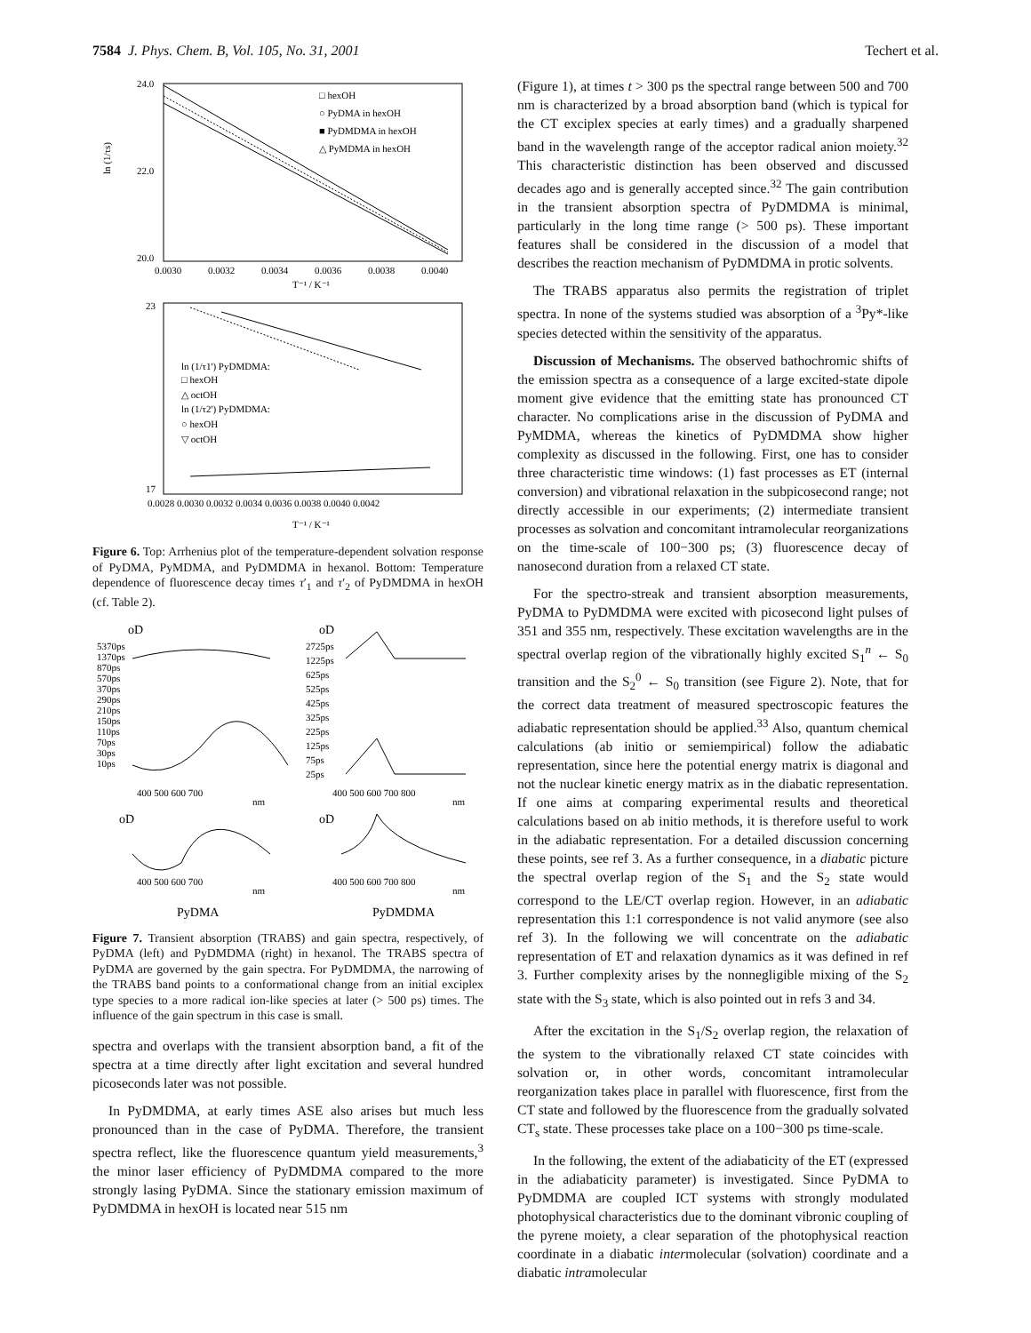7584 J. Phys. Chem. B, Vol. 105, No. 31, 2001 Techert et al.
□ hexOH
○ PyDMA in hexOH
■ PyDMDMA in hexOH
△ PyMDMA in hexOH
24.0
22.0
20.0
ln (1/τs)
0.0030
0.0032
0.0034
0.0036
0.0038
0.0040
T⁻¹ / K⁻¹
ln (1/τ1') PyDMDMA:
□ hexOH
△ octOH
ln (1/τ2') PyDMDMA:
○ hexOH
▽ octOH
23
17
0.0028 0.0030 0.0032 0.0034 0.0036 0.0038 0.0040 0.0042
T⁻¹ / K⁻¹
Figure 6. Top: Arrhenius plot of the temperature-dependent solvation response of PyDMA, PyMDMA, and PyDMDMA in hexanol. Bottom: Temperature dependence of fluorescence decay times τ′<sub>1</sub> and τ′<sub>2</sub> of PyDMDMA in hexOH (cf. Table 2).
oD
oD
5370ps
1370ps
870ps
570ps
370ps
290ps
210ps
150ps
110ps
70ps
30ps
10ps
2725ps
1225ps
625ps
525ps
425ps
325ps
225ps
125ps
75ps
25ps
400 500 600 700
nm
400 500 600 700 800
nm
oD
oD
400 500 600 700
nm
400 500 600 700 800
nm
PyDMA
PyDMDMA
Figure 7. Transient absorption (TRABS) and gain spectra, respectively, of PyDMA (left) and PyDMDMA (right) in hexanol. The TRABS spectra of PyDMA are governed by the gain spectra. For PyDMDMA, the narrowing of the TRABS band points to a conformational change from an initial exciplex type species to a more radical ion-like species at later (> 500 ps) times. The influence of the gain spectrum in this case is small.
spectra and overlaps with the transient absorption band, a fit of the spectra at a time directly after light excitation and several hundred picoseconds later was not possible.
In PyDMDMA, at early times ASE also arises but much less pronounced than in the case of PyDMA. Therefore, the transient spectra reflect, like the fluorescence quantum yield measurements,<sup>3</sup> the minor laser efficiency of PyDMDMA compared to the more strongly lasing PyDMA. Since the stationary emission maximum of PyDMDMA in hexOH is located near 515 nm
(Figure 1), at times t > 300 ps the spectral range between 500 and 700 nm is characterized by a broad absorption band (which is typical for the CT exciplex species at early times) and a gradually sharpened band in the wavelength range of the acceptor radical anion moiety.<sup>32</sup> This characteristic distinction has been observed and discussed decades ago and is generally accepted since.<sup>32</sup> The gain contribution in the transient absorption spectra of PyDMDMA is minimal, particularly in the long time range (> 500 ps). These important features shall be considered in the discussion of a model that describes the reaction mechanism of PyDMDMA in protic solvents.
The TRABS apparatus also permits the registration of triplet spectra. In none of the systems studied was absorption of a <sup>3</sup>Py*-like species detected within the sensitivity of the apparatus.
Discussion of Mechanisms. The observed bathochromic shifts of the emission spectra as a consequence of a large excited-state dipole moment give evidence that the emitting state has pronounced CT character. No complications arise in the discussion of PyDMA and PyMDMA, whereas the kinetics of PyDMDMA show higher complexity as discussed in the following. First, one has to consider three characteristic time windows: (1) fast processes as ET (internal conversion) and vibrational relaxation in the subpicosecond range; not directly accessible in our experiments; (2) intermediate transient processes as solvation and concomitant intramolecular reorganizations on the time-scale of 100−300 ps; (3) fluorescence decay of nanosecond duration from a relaxed CT state.
For the spectro-streak and transient absorption measurements, PyDMA to PyDMDMA were excited with picosecond light pulses of 351 and 355 nm, respectively. These excitation wavelengths are in the spectral overlap region of the vibrationally highly excited S<sub>1</sub><sup>n</sup> ← S<sub>0</sub> transition and the S<sub>2</sub><sup>0</sup> ← S<sub>0</sub> transition (see Figure 2). Note, that for the correct data treatment of measured spectroscopic features the adiabatic representation should be applied.<sup>33</sup> Also, quantum chemical calculations (ab initio or semiempirical) follow the adiabatic representation, since here the potential energy matrix is diagonal and not the nuclear kinetic energy matrix as in the diabatic representation. If one aims at comparing experimental results and theoretical calculations based on ab initio methods, it is therefore useful to work in the adiabatic representation. For a detailed discussion concerning these points, see ref 3. As a further consequence, in a diabatic picture the spectral overlap region of the S<sub>1</sub> and the S<sub>2</sub> state would correspond to the LE/CT overlap region. However, in an adiabatic representation this 1:1 correspondence is not valid anymore (see also ref 3). In the following we will concentrate on the adiabatic representation of ET and relaxation dynamics as it was defined in ref 3. Further complexity arises by the nonnegligible mixing of the S<sub>2</sub> state with the S<sub>3</sub> state, which is also pointed out in refs 3 and 34.
After the excitation in the S<sub>1</sub>/S<sub>2</sub> overlap region, the relaxation of the system to the vibrationally relaxed CT state coincides with solvation or, in other words, concomitant intramolecular reorganization takes place in parallel with fluorescence, first from the CT state and followed by the fluorescence from the gradually solvated CT<sub>s</sub> state. These processes take place on a 100−300 ps time-scale.
In the following, the extent of the adiabaticity of the ET (expressed in the adiabaticity parameter) is investigated. Since PyDMA to PyDMDMA are coupled ICT systems with strongly modulated photophysical characteristics due to the dominant vibronic coupling of the pyrene moiety, a clear separation of the photophysical reaction coordinate in a diabatic intermolecular (solvation) coordinate and a diabatic intramolecular